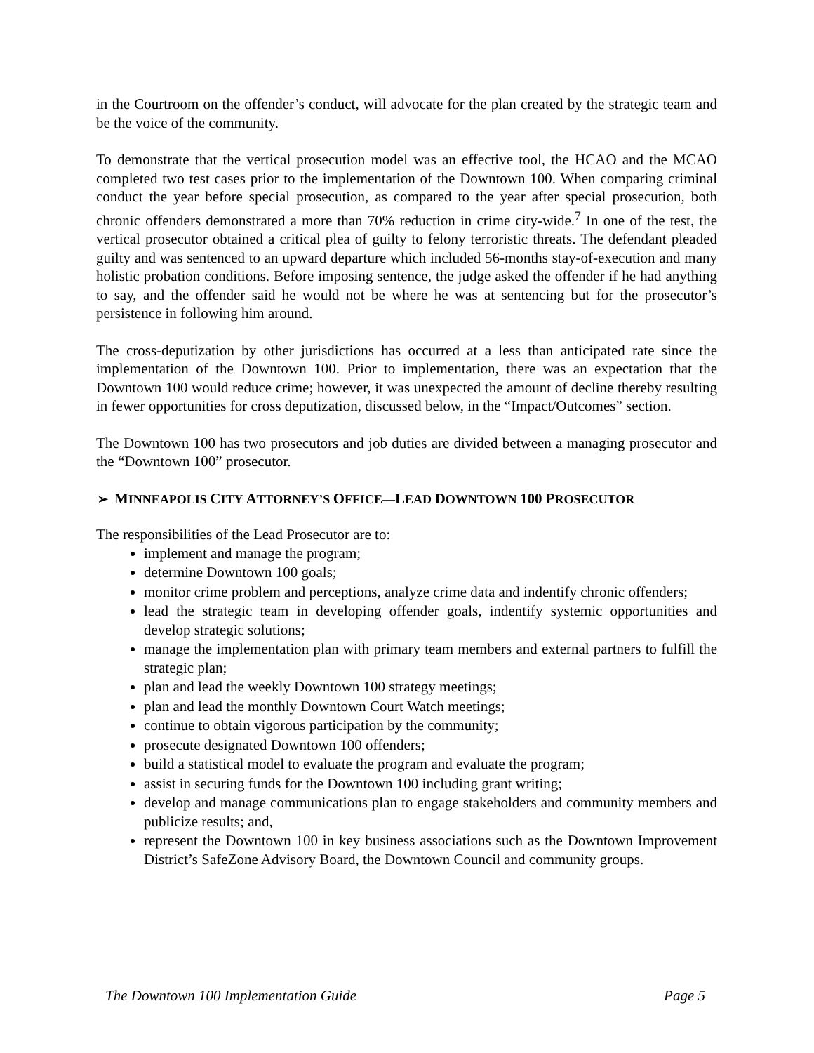in the Courtroom on the offender’s conduct, will advocate for the plan created by the strategic team and be the voice of the community.
To demonstrate that the vertical prosecution model was an effective tool, the HCAO and the MCAO completed two test cases prior to the implementation of the Downtown 100. When comparing criminal conduct the year before special prosecution, as compared to the year after special prosecution, both chronic offenders demonstrated a more than 70% reduction in crime city-wide.<sup>7</sup> In one of the test, the vertical prosecutor obtained a critical plea of guilty to felony terroristic threats. The defendant pleaded guilty and was sentenced to an upward departure which included 56-months stay-of-execution and many holistic probation conditions. Before imposing sentence, the judge asked the offender if he had anything to say, and the offender said he would not be where he was at sentencing but for the prosecutor’s persistence in following him around.
The cross-deputization by other jurisdictions has occurred at a less than anticipated rate since the implementation of the Downtown 100. Prior to implementation, there was an expectation that the Downtown 100 would reduce crime; however, it was unexpected the amount of decline thereby resulting in fewer opportunities for cross deputization, discussed below, in the “Impact/Outcomes” section.
The Downtown 100 has two prosecutors and job duties are divided between a managing prosecutor and the “Downtown 100” prosecutor.
➢ MINNEAPOLIS CITY ATTORNEY’S OFFICE—LEAD DOWNTOWN 100 PROSECUTOR
The responsibilities of the Lead Prosecutor are to:
implement and manage the program;
determine Downtown 100 goals;
monitor crime problem and perceptions, analyze crime data and indentify chronic offenders;
lead the strategic team in developing offender goals, indentify systemic opportunities and develop strategic solutions;
manage the implementation plan with primary team members and external partners to fulfill the strategic plan;
plan and lead the weekly Downtown 100 strategy meetings;
plan and lead the monthly Downtown Court Watch meetings;
continue to obtain vigorous participation by the community;
prosecute designated Downtown 100 offenders;
build a statistical model to evaluate the program and evaluate the program;
assist in securing funds for the Downtown 100 including grant writing;
develop and manage communications plan to engage stakeholders and community members and publicize results; and,
represent the Downtown 100 in key business associations such as the Downtown Improvement District’s SafeZone Advisory Board, the Downtown Council and community groups.
The Downtown 100 Implementation Guide Page 5